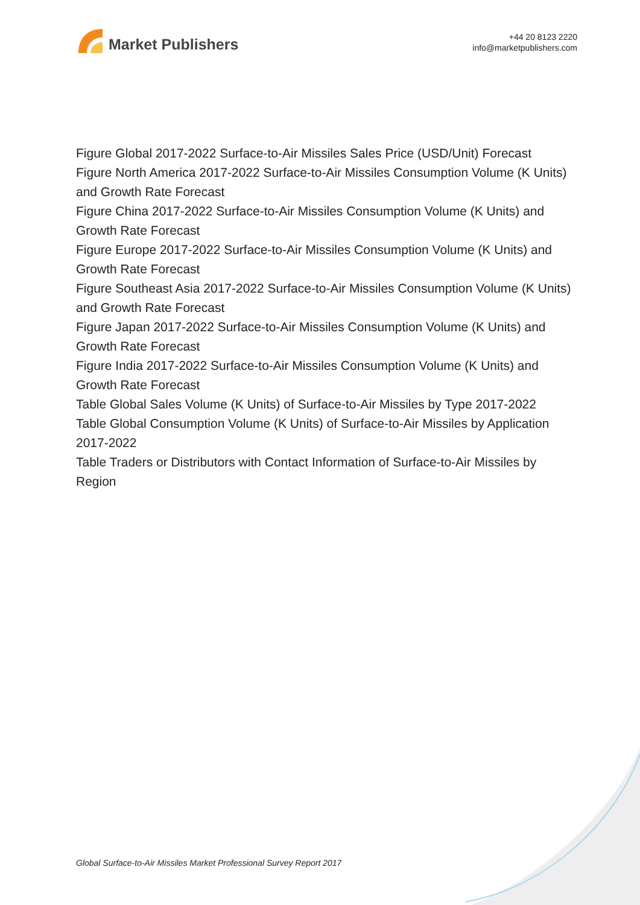Market Publishers
+44 20 8123 2220
info@marketpublishers.com
Figure Global 2017-2022 Surface-to-Air Missiles Sales Price (USD/Unit) Forecast
Figure North America 2017-2022 Surface-to-Air Missiles Consumption Volume (K Units) and Growth Rate Forecast
Figure China 2017-2022 Surface-to-Air Missiles Consumption Volume (K Units) and Growth Rate Forecast
Figure Europe 2017-2022 Surface-to-Air Missiles Consumption Volume (K Units) and Growth Rate Forecast
Figure Southeast Asia 2017-2022 Surface-to-Air Missiles Consumption Volume (K Units) and Growth Rate Forecast
Figure Japan 2017-2022 Surface-to-Air Missiles Consumption Volume (K Units) and Growth Rate Forecast
Figure India 2017-2022 Surface-to-Air Missiles Consumption Volume (K Units) and Growth Rate Forecast
Table Global Sales Volume (K Units) of Surface-to-Air Missiles by Type 2017-2022
Table Global Consumption Volume (K Units) of Surface-to-Air Missiles by Application 2017-2022
Table Traders or Distributors with Contact Information of Surface-to-Air Missiles by Region
Global Surface-to-Air Missiles Market Professional Survey Report 2017